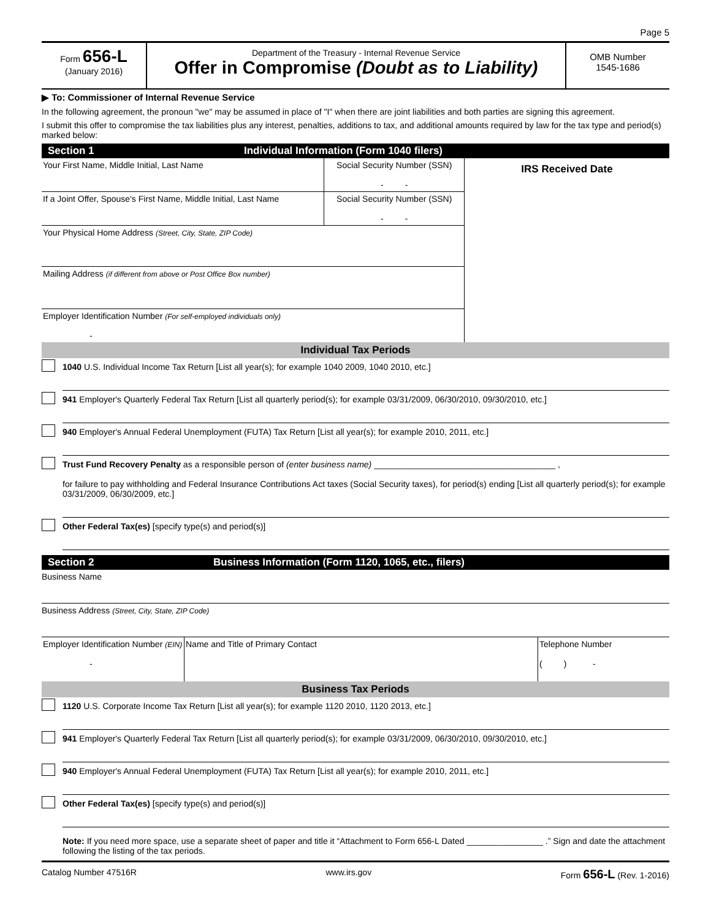Page 5
Form 656-L
(January 2016)
Department of the Treasury - Internal Revenue Service
Offer in Compromise (Doubt as to Liability)
OMB Number
1545-1686
▶ To: Commissioner of Internal Revenue Service
In the following agreement, the pronoun "we" may be assumed in place of "I" when there are joint liabilities and both parties are signing this agreement.
I submit this offer to compromise the tax liabilities plus any interest, penalties, additions to tax, and additional amounts required by law for the tax type and period(s) marked below:
Section 1 Individual Information (Form 1040 filers)
| Your First Name, Middle Initial, Last Name | Social Security Number (SSN) - - | IRS Received Date |
| If a Joint Offer, Spouse's First Name, Middle Initial, Last Name | Social Security Number (SSN) - - | |
| Your Physical Home Address (Street, City, State, ZIP Code) | | |
| Mailing Address (if different from above or Post Office Box number) | | |
| Employer Identification Number (For self-employed individuals only) - | | |
Individual Tax Periods
1040 U.S. Individual Income Tax Return [List all year(s); for example 1040 2009, 1040 2010, etc.]
941 Employer's Quarterly Federal Tax Return [List all quarterly period(s); for example 03/31/2009, 06/30/2010, 09/30/2010, etc.]
940 Employer's Annual Federal Unemployment (FUTA) Tax Return [List all year(s); for example 2010, 2011, etc.]
Trust Fund Recovery Penalty as a responsible person of (enter business name) ______________________________________ ,
for failure to pay withholding and Federal Insurance Contributions Act taxes (Social Security taxes), for period(s) ending [List all quarterly period(s); for example 03/31/2009, 06/30/2009, etc.]
Other Federal Tax(es) [specify type(s) and period(s)]
Section 2 Business Information (Form 1120, 1065, etc., filers)
Business Name
Business Address (Street, City, State, ZIP Code)
| Employer Identification Number (EIN) - | Name and Title of Primary Contact | Telephone Number ( ) - |
Business Tax Periods
1120 U.S. Corporate Income Tax Return [List all year(s); for example 1120 2010, 1120 2013, etc.]
941 Employer's Quarterly Federal Tax Return [List all quarterly period(s); for example 03/31/2009, 06/30/2010, 09/30/2010, etc.]
940 Employer's Annual Federal Unemployment (FUTA) Tax Return [List all year(s); for example 2010, 2011, etc.]
Other Federal Tax(es) [specify type(s) and period(s)]
Note: If you need more space, use a separate sheet of paper and title it “Attachment to Form 656-L Dated ________________ .” Sign and date the attachment following the listing of the tax periods.
Catalog Number 47516R www.irs.gov Form 656-L (Rev. 1-2016)